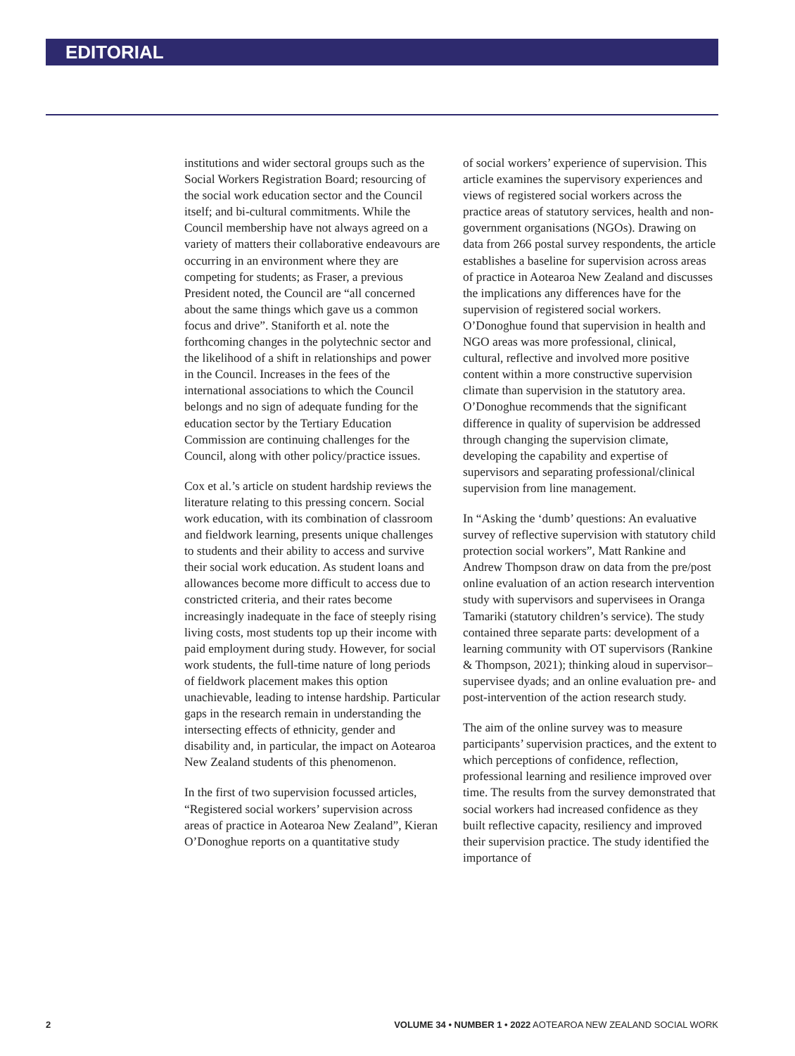EDITORIAL
institutions and wider sectoral groups such as the Social Workers Registration Board; resourcing of the social work education sector and the Council itself; and bi-cultural commitments. While the Council membership have not always agreed on a variety of matters their collaborative endeavours are occurring in an environment where they are competing for students; as Fraser, a previous President noted, the Council are “all concerned about the same things which gave us a common focus and drive”. Staniforth et al. note the forthcoming changes in the polytechnic sector and the likelihood of a shift in relationships and power in the Council. Increases in the fees of the international associations to which the Council belongs and no sign of adequate funding for the education sector by the Tertiary Education Commission are continuing challenges for the Council, along with other policy/practice issues.
Cox et al.’s article on student hardship reviews the literature relating to this pressing concern. Social work education, with its combination of classroom and fieldwork learning, presents unique challenges to students and their ability to access and survive their social work education. As student loans and allowances become more difficult to access due to constricted criteria, and their rates become increasingly inadequate in the face of steeply rising living costs, most students top up their income with paid employment during study. However, for social work students, the full-time nature of long periods of fieldwork placement makes this option unachievable, leading to intense hardship. Particular gaps in the research remain in understanding the intersecting effects of ethnicity, gender and disability and, in particular, the impact on Aotearoa New Zealand students of this phenomenon.
In the first of two supervision focussed articles, “Registered social workers’ supervision across areas of practice in Aotearoa New Zealand”, Kieran O’Donoghue reports on a quantitative study
of social workers’ experience of supervision. This article examines the supervisory experiences and views of registered social workers across the practice areas of statutory services, health and non-government organisations (NGOs). Drawing on data from 266 postal survey respondents, the article establishes a baseline for supervision across areas of practice in Aotearoa New Zealand and discusses the implications any differences have for the supervision of registered social workers. O’Donoghue found that supervision in health and NGO areas was more professional, clinical, cultural, reflective and involved more positive content within a more constructive supervision climate than supervision in the statutory area. O’Donoghue recommends that the significant difference in quality of supervision be addressed through changing the supervision climate, developing the capability and expertise of supervisors and separating professional/clinical supervision from line management.
In “Asking the ‘dumb’ questions: An evaluative survey of reflective supervision with statutory child protection social workers”, Matt Rankine and Andrew Thompson draw on data from the pre/post online evaluation of an action research intervention study with supervisors and supervisees in Oranga Tamariki (statutory children’s service). The study contained three separate parts: development of a learning community with OT supervisors (Rankine & Thompson, 2021); thinking aloud in supervisor–supervisee dyads; and an online evaluation pre- and post-intervention of the action research study.
The aim of the online survey was to measure participants’ supervision practices, and the extent to which perceptions of confidence, reflection, professional learning and resilience improved over time. The results from the survey demonstrated that social workers had increased confidence as they built reflective capacity, resiliency and improved their supervision practice. The study identified the importance of
2 VOLUME 34 • NUMBER 1 • 2022 AOTEAROA NEW ZEALAND SOCIAL WORK